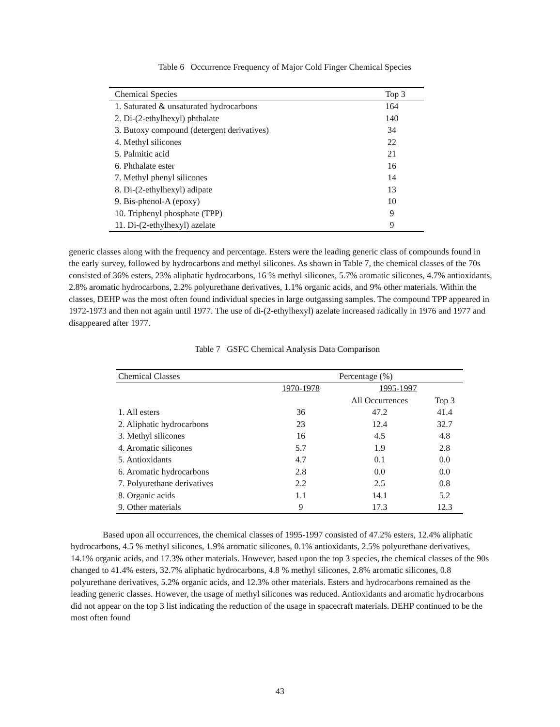Table 6 Occurrence Frequency of Major Cold Finger Chemical Species
| Chemical Species | Top 3 |
| --- | --- |
| 1. Saturated & unsaturated hydrocarbons | 164 |
| 2. Di-(2-ethylhexyl) phthalate | 140 |
| 3. Butoxy compound (detergent derivatives) | 34 |
| 4. Methyl silicones | 22 |
| 5. Palmitic acid | 21 |
| 6. Phthalate ester | 16 |
| 7. Methyl phenyl silicones | 14 |
| 8. Di-(2-ethylhexyl) adipate | 13 |
| 9. Bis-phenol-A (epoxy) | 10 |
| 10. Triphenyl phosphate (TPP) | 9 |
| 11. Di-(2-ethylhexyl) azelate | 9 |
generic classes along with the frequency and percentage. Esters were the leading generic class of compounds found in the early survey, followed by hydrocarbons and methyl silicones. As shown in Table 7, the chemical classes of the 70s consisted of 36% esters, 23% aliphatic hydrocarbons, 16 % methyl silicones, 5.7% aromatic silicones, 4.7% antioxidants, 2.8% aromatic hydrocarbons, 2.2% polyurethane derivatives, 1.1% organic acids, and 9% other materials. Within the classes, DEHP was the most often found individual species in large outgassing samples. The compound TPP appeared in 1972-1973 and then not again until 1977. The use of di-(2-ethylhexyl) azelate increased radically in 1976 and 1977 and disappeared after 1977.
Table 7 GSFC Chemical Analysis Data Comparison
| Chemical Classes | Percentage (%) | | |
| --- | --- | --- | --- |
| | 1970-1978 | 1995-1997 | |
| | | All Occurrences | Top 3 |
| 1. All esters | 36 | 47.2 | 41.4 |
| 2. Aliphatic hydrocarbons | 23 | 12.4 | 32.7 |
| 3. Methyl silicones | 16 | 4.5 | 4.8 |
| 4. Aromatic silicones | 5.7 | 1.9 | 2.8 |
| 5. Antioxidants | 4.7 | 0.1 | 0.0 |
| 6. Aromatic hydrocarbons | 2.8 | 0.0 | 0.0 |
| 7. Polyurethane derivatives | 2.2 | 2.5 | 0.8 |
| 8. Organic acids | 1.1 | 14.1 | 5.2 |
| 9. Other materials | 9 | 17.3 | 12.3 |
Based upon all occurrences, the chemical classes of 1995-1997 consisted of 47.2% esters, 12.4% aliphatic hydrocarbons, 4.5 % methyl silicones, 1.9% aromatic silicones, 0.1% antioxidants, 2.5% polyurethane derivatives, 14.1% organic acids, and 17.3% other materials. However, based upon the top 3 species, the chemical classes of the 90s changed to 41.4% esters, 32.7% aliphatic hydrocarbons, 4.8 % methyl silicones, 2.8% aromatic silicones, 0.8 polyurethane derivatives, 5.2% organic acids, and 12.3% other materials. Esters and hydrocarbons remained as the leading generic classes. However, the usage of methyl silicones was reduced. Antioxidants and aromatic hydrocarbons did not appear on the top 3 list indicating the reduction of the usage in spacecraft materials. DEHP continued to be the most often found
43